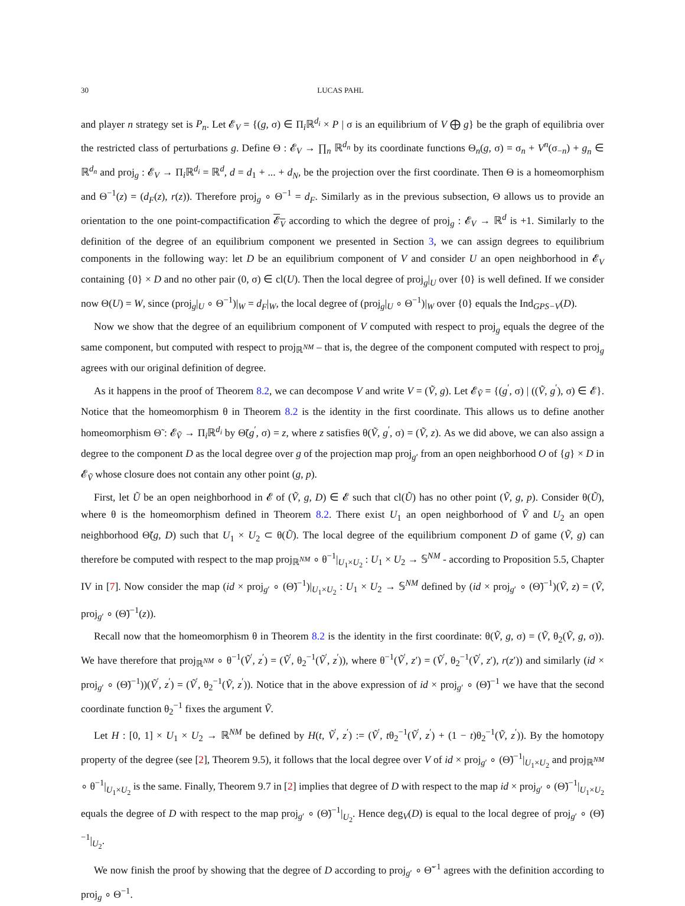30 LUCAS PAHL
and player n strategy set is P<sub>n</sub>. Let 𝓔<sub>V</sub> = {(g, σ) ∈ Π<sub>i</sub>ℝ<sup>d<sub>i</sub></sup> × P | σ is an equilibrium of V ⨁ g} be the graph of equilibria over the restricted class of perturbations g. Define Θ : 𝓔<sub>V</sub> → ∏<sub>n</sub> ℝ<sup>d<sub>n</sub></sup> by its coordinate functions Θ<sub>n</sub>(g, σ) = σ<sub>n</sub> + V<sup>n</sup>(σ<sub>−n</sub>) + g<sub>n</sub> ∈ ℝ<sup>d<sub>n</sub></sup> and proj<sub>g</sub> : 𝓔<sub>V</sub> → Π<sub>i</sub>ℝ<sup>d<sub>i</sub></sup> = ℝ<sup>d</sup>, d = d<sub>1</sub> + ... + d<sub>N</sub>, be the projection over the first coordinate. Then Θ is a homeomorphism and Θ<sup>−1</sup>(z) = (d<sub>F</sub>(z), r(z)). Therefore proj<sub>g</sub> ∘ Θ<sup>−1</sup> = d<sub>F</sub>. Similarly as in the previous subsection, Θ allows us to provide an orientation to the one point-compactification 𝓔<sub>V</sub> according to which the degree of proj<sub>g</sub> : 𝓔<sub>V</sub> → ℝ<sup>d</sup> is +1. Similarly to the definition of the degree of an equilibrium component we presented in Section 3, we can assign degrees to equilibrium components in the following way: let D be an equilibrium component of V and consider U an open neighborhood in 𝓔<sub>V</sub> containing {0} × D and no other pair (0, σ) ∈ cl(U). Then the local degree of proj<sub>g</sub>|<sub>U</sub> over {0} is well defined. If we consider now Θ(U) = W, since (proj<sub>g</sub>|<sub>U</sub> ∘ Θ<sup>−1</sup>)|<sub>W</sub> = d<sub>F</sub>|<sub>W</sub>, the local degree of (proj<sub>g</sub>|<sub>U</sub> ∘ Θ<sup>−1</sup>)|<sub>W</sub> over {0} equals the Ind<sub>GPS−V</sub>(D).
Now we show that the degree of an equilibrium component of V computed with respect to proj<sub>g</sub> equals the degree of the same component, but computed with respect to proj<sub>ℝ<sup>NM</sup></sub> – that is, the degree of the component computed with respect to proj<sub>g</sub> agrees with our original definition of degree.
As it happens in the proof of Theorem 8.2, we can decompose V and write V = (Ṽ, g). Let 𝓔<sub>Ṽ</sub> = {(g<sup>′</sup>, σ) | ((Ṽ, g<sup>′</sup>), σ) ∈ 𝓔}. Notice that the homeomorphism θ in Theorem 8.2 is the identity in the first coordinate. This allows us to define another homeomorphism Θ̃ : 𝓔<sub>Ṽ</sub> → Π<sub>i</sub>ℝ<sup>d<sub>i</sub></sup> by Θ̃(g<sup>′</sup>, σ) = z, where z satisfies θ(Ṽ, g<sup>′</sup>, σ) = (Ṽ, z). As we did above, we can also assign a degree to the component D as the local degree over g of the projection map proj<sub>g′</sub> from an open neighborhood O of {g} × D in 𝓔<sub>Ṽ</sub> whose closure does not contain any other point (g, p).
First, let Ũ be an open neighborhood in 𝓔 of (Ṽ, g, D) ∈ 𝓔 such that cl(Ũ) has no other point (Ṽ, g, p). Consider θ(Ũ), where θ is the homeomorphism defined in Theorem 8.2. There exist U<sub>1</sub> an open neighborhood of Ṽ and U<sub>2</sub> an open neighborhood Θ̃(g, D) such that U<sub>1</sub> × U<sub>2</sub> ⊂ θ(Ũ). The local degree of the equilibrium component D of game (Ṽ, g) can therefore be computed with respect to the map proj<sub>ℝ<sup>NM</sup></sub> ∘ θ<sup>−1</sup>|<sub>U<sub>1</sub>×U<sub>2</sub></sub> : U<sub>1</sub> × U<sub>2</sub> → 𝕊<sup>NM</sup> - according to Proposition 5.5, Chapter IV in [7]. Now consider the map (id × proj<sub>g′</sub> ∘ (Θ̃)<sup>−1</sup>)|<sub>U<sub>1</sub>×U<sub>2</sub></sub> : U<sub>1</sub> × U<sub>2</sub> → 𝕊<sup>NM</sup> defined by (id × proj<sub>g′</sub> ∘ (Θ̃)<sup>−1</sup>)(Ṽ, z) = (Ṽ, proj<sub>g′</sub> ∘ (Θ̃)<sup>−1</sup>(z)).
Recall now that the homeomorphism θ in Theorem 8.2 is the identity in the first coordinate: θ(Ṽ, g, σ) = (Ṽ, θ<sub>2</sub>(Ṽ, g, σ)). We have therefore that proj<sub>ℝ<sup>NM</sup></sub> ∘ θ<sup>−1</sup>(Ṽ<sup>′</sup>, z<sup>′</sup>) = (Ṽ<sup>′</sup>, θ<sub>2</sub><sup>−1</sup>(Ṽ<sup>′</sup>, z<sup>′</sup>)), where θ<sup>−1</sup>(Ṽ<sup>′</sup>, z′) = (Ṽ<sup>′</sup>, θ<sub>2</sub><sup>−1</sup>(Ṽ<sup>′</sup>, z′), r(z′)) and similarly (id × proj<sub>g′</sub> ∘ (Θ̃)<sup>−1</sup>))(Ṽ<sup>′</sup>, z<sup>′</sup>) = (Ṽ<sup>′</sup>, θ<sub>2</sub><sup>−1</sup>(Ṽ, z<sup>′</sup>)). Notice that in the above expression of id × proj<sub>g′</sub> ∘ (Θ̃)<sup>−1</sup> we have that the second coordinate function θ<sub>2</sub><sup>−1</sup> fixes the argument Ṽ.
Let H : [0, 1] × U<sub>1</sub> × U<sub>2</sub> → ℝ<sup>NM</sup> be defined by H(t, Ṽ<sup>′</sup>, z<sup>′</sup>) := (Ṽ<sup>′</sup>, tθ<sub>2</sub><sup>−1</sup>(Ṽ<sup>′</sup>, z<sup>′</sup>) + (1 − t)θ<sub>2</sub><sup>−1</sup>(Ṽ, z<sup>′</sup>)). By the homotopy property of the degree (see [2], Theorem 9.5), it follows that the local degree over V of id × proj<sub>g′</sub> ∘ (Θ̃)<sup>−1</sup>|<sub>U<sub>1</sub>×U<sub>2</sub></sub> and proj<sub>ℝ<sup>NM</sup></sub> ∘ θ<sup>−1</sup>|<sub>U<sub>1</sub>×U<sub>2</sub></sub> is the same. Finally, Theorem 9.7 in [2] implies that degree of D with respect to the map id × proj<sub>g′</sub> ∘ (Θ̃)<sup>−1</sup>|<sub>U<sub>1</sub>×U<sub>2</sub></sub> equals the degree of D with respect to the map proj<sub>g′</sub> ∘ (Θ̃)<sup>−1</sup>|<sub>U<sub>2</sub></sub>. Hence deg<sub>V</sub>(D) is equal to the local degree of proj<sub>g′</sub> ∘ (Θ̃)<sup>−1</sup>|<sub>U<sub>2</sub></sub>.
We now finish the proof by showing that the degree of D according to proj<sub>g′</sub> ∘ Θ̃<sup>−1</sup> agrees with the definition according to proj<sub>g</sub> ∘ Θ<sup>−1</sup>.